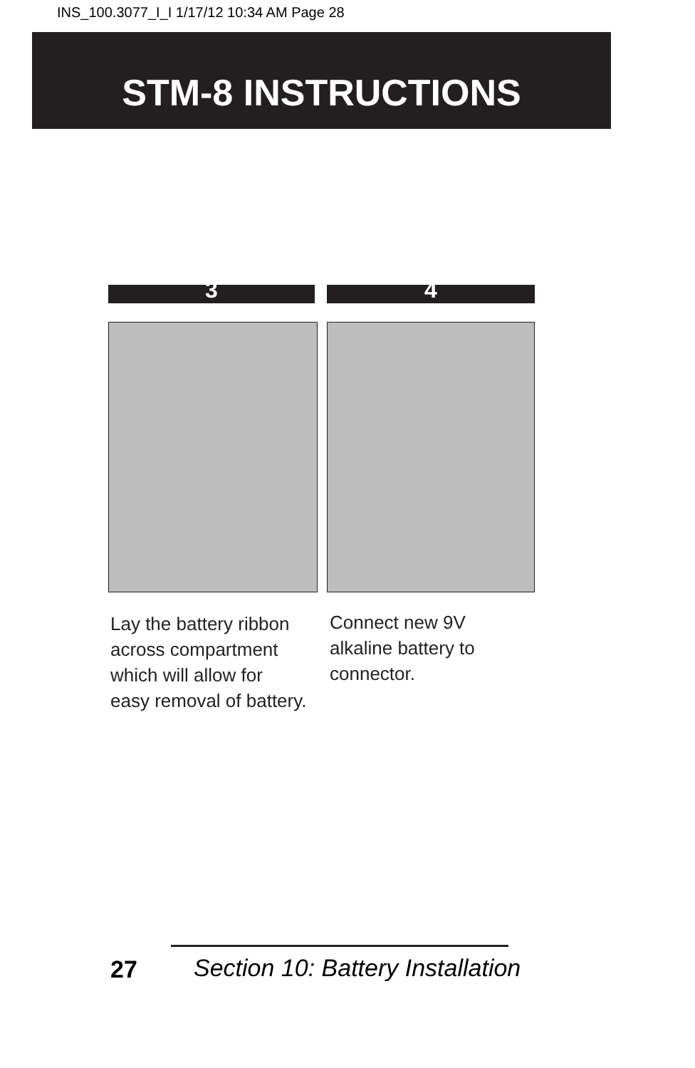INS_100.3077_I_I 1/17/12 10:34 AM Page 28
STM-8 INSTRUCTIONS
3 4
Lay the battery ribbon
across compartment
which will allow for
easy removal of battery.
Connect new 9V
alkaline battery to
connector.
27
Section 10: Battery Installation